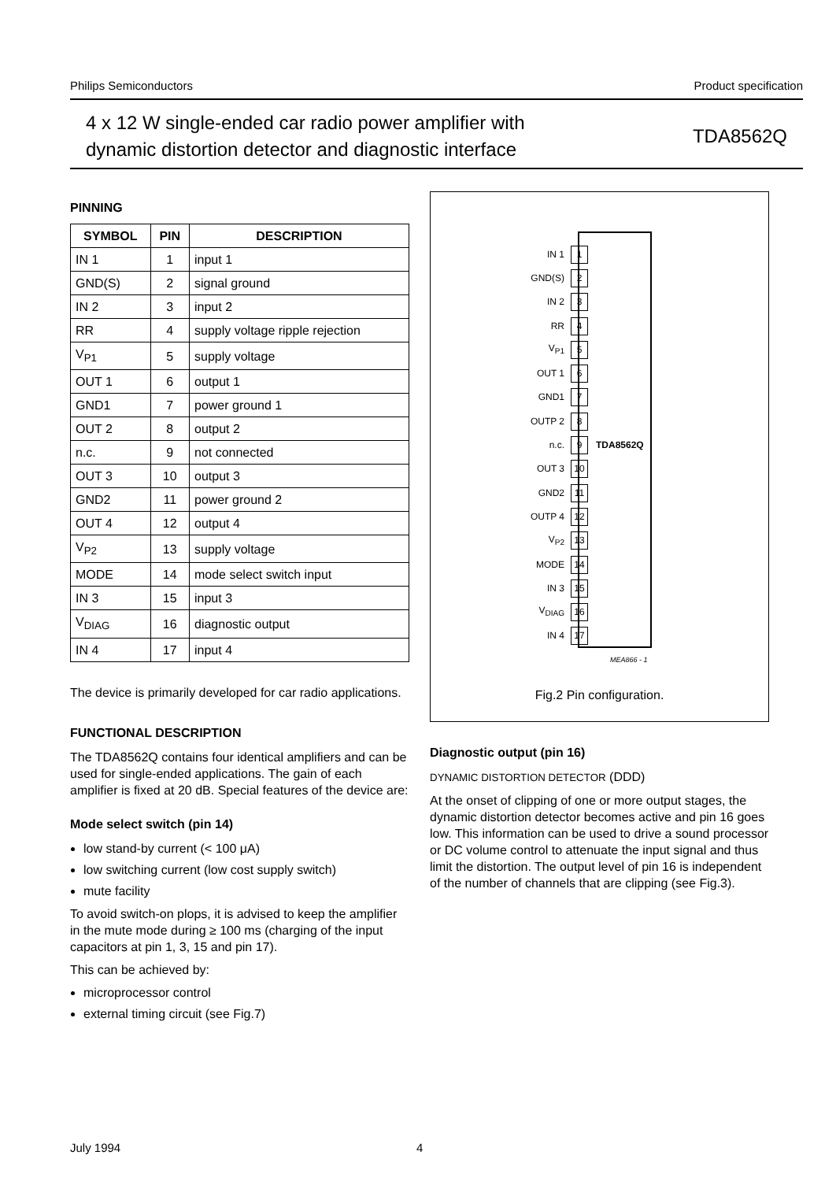Philips Semiconductors Product specification
4 x 12 W single-ended car radio power amplifier with
dynamic distortion detector and diagnostic interface
TDA8562Q
PINNING
| SYMBOL | PIN | DESCRIPTION |
| --- | --- | --- |
| IN 1 | 1 | input 1 |
| GND(S) | 2 | signal ground |
| IN 2 | 3 | input 2 |
| RR | 4 | supply voltage ripple rejection |
| V<sub>P1</sub> | 5 | supply voltage |
| OUT 1 | 6 | output 1 |
| GND1 | 7 | power ground 1 |
| OUT 2 | 8 | output 2 |
| n.c. | 9 | not connected |
| OUT 3 | 10 | output 3 |
| GND2 | 11 | power ground 2 |
| OUT 4 | 12 | output 4 |
| V<sub>P2</sub> | 13 | supply voltage |
| MODE | 14 | mode select switch input |
| IN 3 | 15 | input 3 |
| V<sub>DIAG</sub> | 16 | diagnostic output |
| IN 4 | 17 | input 4 |
The device is primarily developed for car radio applications.
FUNCTIONAL DESCRIPTION
The TDA8562Q contains four identical amplifiers and can be used for single-ended applications. The gain of each amplifier is fixed at 20 dB. Special features of the device are:
Mode select switch (pin 14)
low stand-by current (< 100 μA)
low switching current (low cost supply switch)
mute facility
To avoid switch-on plops, it is advised to keep the amplifier in the mute mode during ≥ 100 ms (charging of the input capacitors at pin 1, 3, 15 and pin 17).
This can be achieved by:
microprocessor control
external timing circuit (see Fig.7)
IN 1 1
GND(S) 2
IN 2 3
RR 4
V<sub>P1</sub> 5
OUT 1 6
GND1 7
OUTP 2 8
n.c. 9 TDA8562Q
OUT 3 10
GND2 11
OUTP 4 12
V<sub>P2</sub> 13
MODE 14
IN 3 15
V<sub>DIAG</sub> 16
IN 4 17
MEA866 - 1
Fig.2 Pin configuration.
Diagnostic output (pin 16)
DYNAMIC DISTORTION DETECTOR (DDD)
At the onset of clipping of one or more output stages, the dynamic distortion detector becomes active and pin 16 goes low. This information can be used to drive a sound processor or DC volume control to attenuate the input signal and thus limit the distortion. The output level of pin 16 is independent of the number of channels that are clipping (see Fig.3).
July 1994 4